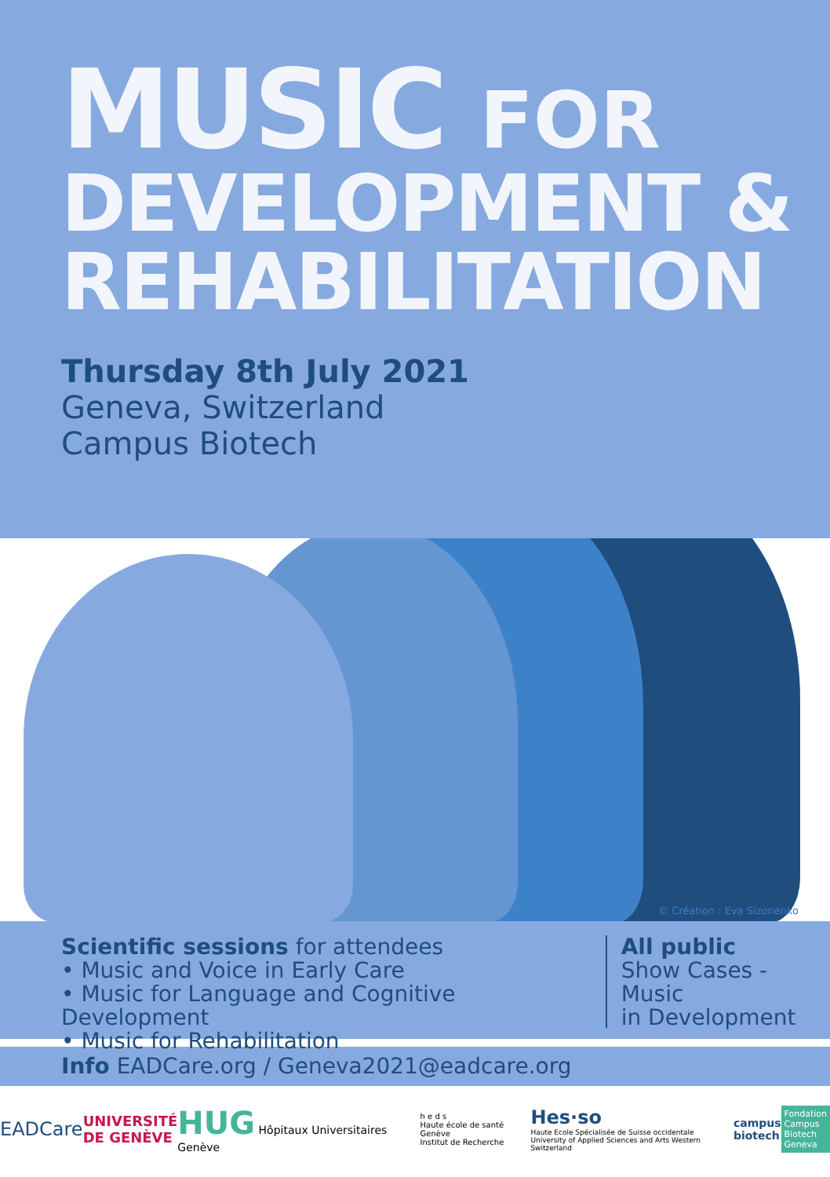MUSIC FOR
DEVELOPMENT &
REHABILITATION
Thursday 8th July 2021
Geneva, Switzerland
Campus Biotech
© Création : Eva Sizonenko
Scientific sessions for attendees
• Music and Voice in Early Care
• Music for Language and Cognitive Development
• Music for Rehabilitation
All public
Show Cases - Music
in Development
Info EADCare.org / Geneva2021@eadcare.org
EADCare UNIVERSITÉ
DE GENÈVE HUG Hôpitaux Universitaires Genève h e d s
Haute école de santé Genève
Institut de Recherche Hes·so
Haute Ecole Spécialisée de Suisse occidentale
University of Applied Sciences and Arts Western Switzerland campus
biotech Fondation
Campus
Biotech
Geneva